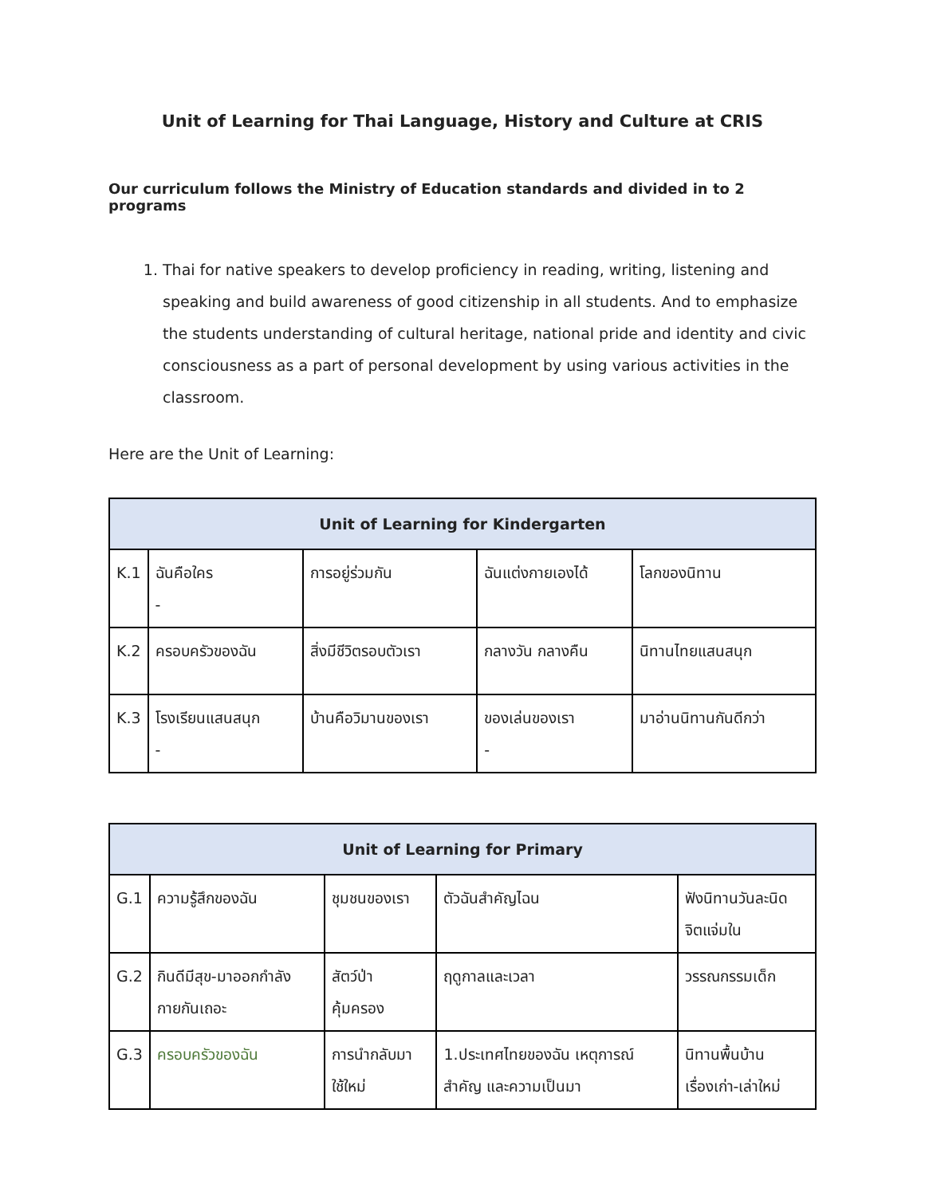Unit of Learning for Thai Language, History and Culture at CRIS
Our curriculum follows the Ministry of Education standards and divided in to 2 programs
1. Thai for native speakers to develop proficiency in reading, writing, listening and speaking and build awareness of good citizenship in all students. And to emphasize the students understanding of cultural heritage, national pride and identity and civic consciousness as a part of personal development by using various activities in the classroom.
Here are the Unit of Learning:
| Unit of Learning for Kindergarten | | | | |
| --- | --- | --- | --- | --- |
| K.1 | ฉันคือใคร - | การอยู่ร่วมกัน | ฉันแต่งกายเองได้ | โลกของนิทาน |
| K.2 | ครอบครัวของฉัน | สิ่งมีชีวิตรอบตัวเรา | กลางวัน กลางคืน | นิทานไทยแสนสนุก |
| K.3 | โรงเรียนแสนสนุก - | บ้านคือวิมานของเรา | ของเล่นของเรา - | มาอ่านนิทานกันดีกว่า |
| Unit of Learning for Primary | | | | |
| --- | --- | --- | --- | --- |
| G.1 | ความรู้สึกของฉัน | ชุมชนของเรา | ตัวฉันสำคัญไฉน | ฟังนิทานวันละนิด จิตแจ่มใน |
| G.2 | กินดีมีสุข-มาออกกำลัง กายกันเถอะ | สัตว์ป่า คุ้มครอง | ฤดูกาลและเวลา | วรรณกรรมเด็ก |
| G.3 | ครอบครัวของฉัน | การนำกลับมา ใช้ใหม่ | 1.ประเทศไทยของฉัน เหตุการณ์ สำคัญ และความเป็นมา | นิทานพื้นบ้าน เรื่องเก่า-เล่าใหม่ |